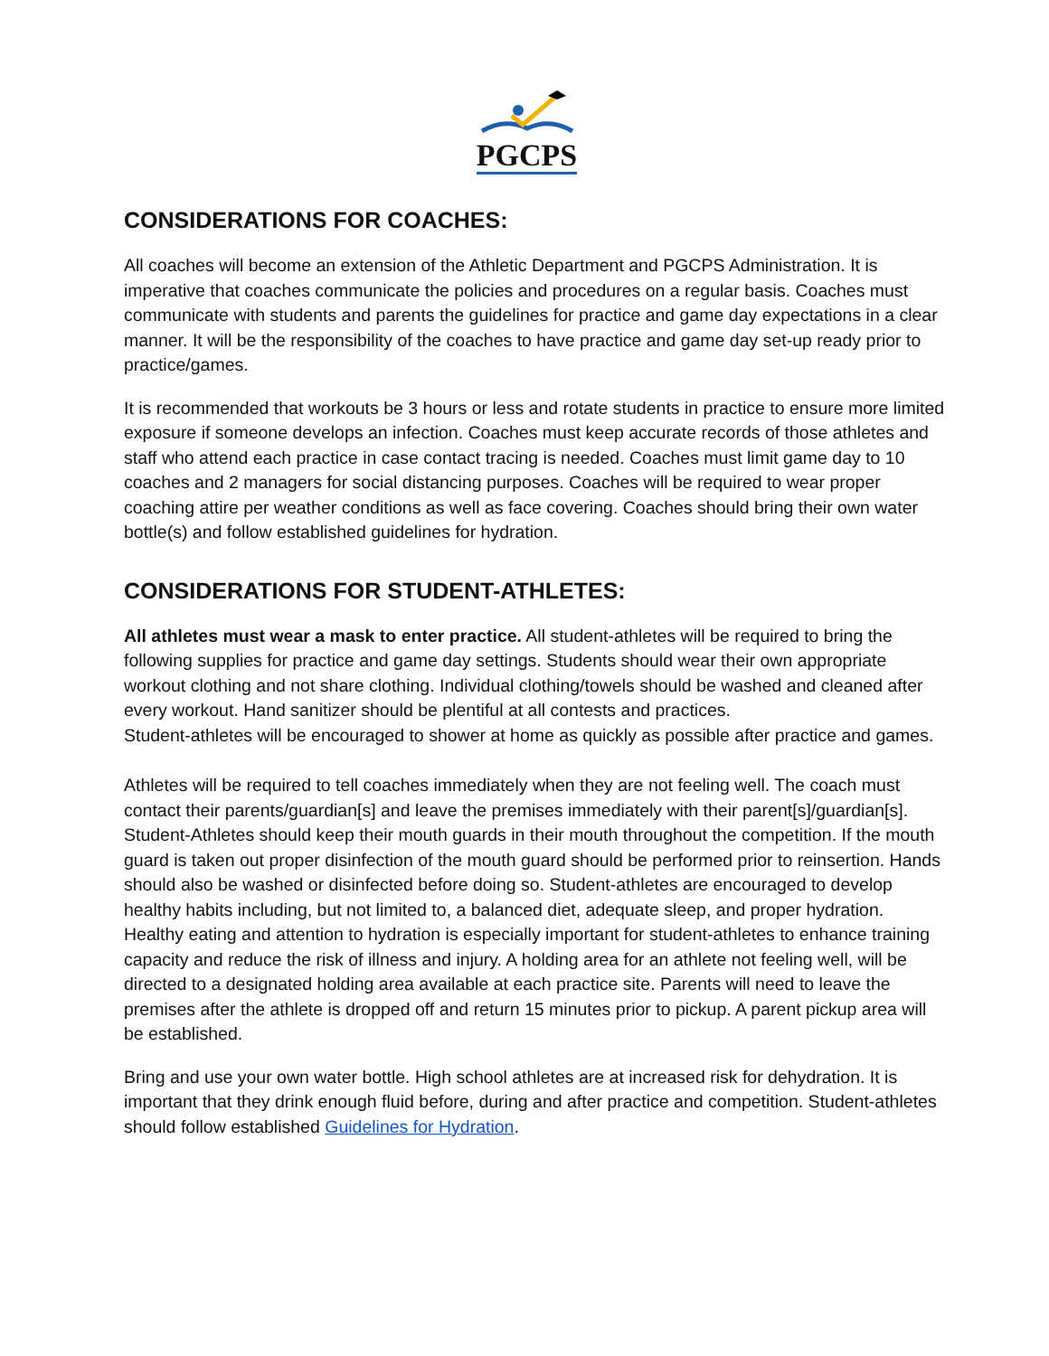PGCPS
CONSIDERATIONS FOR COACHES:
All coaches will become an extension of the Athletic Department and PGCPS Administration. It is imperative that coaches communicate the policies and procedures on a regular basis. Coaches must communicate with students and parents the guidelines for practice and game day expectations in a clear manner. It will be the responsibility of the coaches to have practice and game day set-up ready prior to practice/games.
It is recommended that workouts be 3 hours or less and rotate students in practice to ensure more limited exposure if someone develops an infection. Coaches must keep accurate records of those athletes and staff who attend each practice in case contact tracing is needed. Coaches must limit game day to 10 coaches and 2 managers for social distancing purposes. Coaches will be required to wear proper coaching attire per weather conditions as well as face covering. Coaches should bring their own water bottle(s) and follow established guidelines for hydration.
CONSIDERATIONS FOR STUDENT-ATHLETES:
All athletes must wear a mask to enter practice. All student-athletes will be required to bring the following supplies for practice and game day settings. Students should wear their own appropriate workout clothing and not share clothing. Individual clothing/towels should be washed and cleaned after every workout. Hand sanitizer should be plentiful at all contests and practices.
Student-athletes will be encouraged to shower at home as quickly as possible after practice and games.
Athletes will be required to tell coaches immediately when they are not feeling well. The coach must contact their parents/guardian[s] and leave the premises immediately with their parent[s]/guardian[s]. Student-Athletes should keep their mouth guards in their mouth throughout the competition. If the mouth guard is taken out proper disinfection of the mouth guard should be performed prior to reinsertion. Hands should also be washed or disinfected before doing so. Student-athletes are encouraged to develop healthy habits including, but not limited to, a balanced diet, adequate sleep, and proper hydration. Healthy eating and attention to hydration is especially important for student-athletes to enhance training capacity and reduce the risk of illness and injury. A holding area for an athlete not feeling well, will be directed to a designated holding area available at each practice site. Parents will need to leave the premises after the athlete is dropped off and return 15 minutes prior to pickup. A parent pickup area will be established.
Bring and use your own water bottle. High school athletes are at increased risk for dehydration. It is important that they drink enough fluid before, during and after practice and competition. Student-athletes should follow established Guidelines for Hydration.